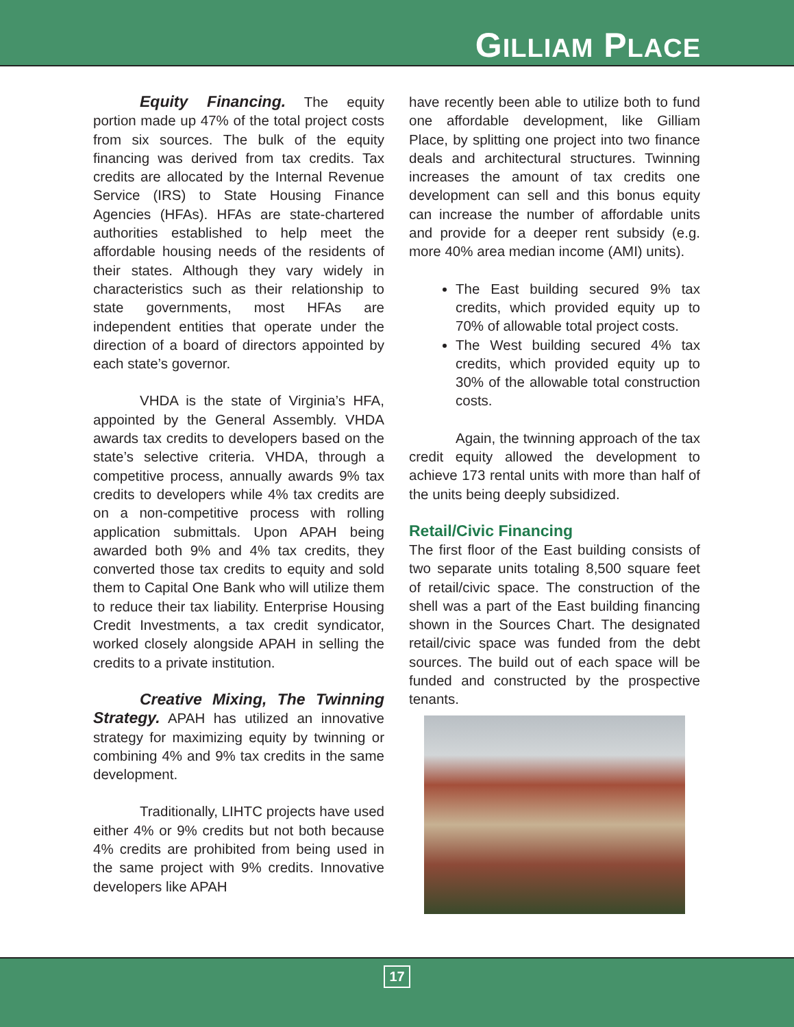GILLIAM PLACE
Equity Financing. The equity portion made up 47% of the total project costs from six sources. The bulk of the equity financing was derived from tax credits. Tax credits are allocated by the Internal Revenue Service (IRS) to State Housing Finance Agencies (HFAs). HFAs are state-chartered authorities established to help meet the affordable housing needs of the residents of their states. Although they vary widely in characteristics such as their relationship to state governments, most HFAs are independent entities that operate under the direction of a board of directors appointed by each state’s governor.
VHDA is the state of Virginia’s HFA, appointed by the General Assembly. VHDA awards tax credits to developers based on the state’s selective criteria. VHDA, through a competitive process, annually awards 9% tax credits to developers while 4% tax credits are on a non-competitive process with rolling application submittals. Upon APAH being awarded both 9% and 4% tax credits, they converted those tax credits to equity and sold them to Capital One Bank who will utilize them to reduce their tax liability. Enterprise Housing Credit Investments, a tax credit syndicator, worked closely alongside APAH in selling the credits to a private institution.
Creative Mixing, The Twinning Strategy. APAH has utilized an innovative strategy for maximizing equity by twinning or combining 4% and 9% tax credits in the same development.
Traditionally, LIHTC projects have used either 4% or 9% credits but not both because 4% credits are prohibited from being used in the same project with 9% credits. Innovative developers like APAH
have recently been able to utilize both to fund one affordable development, like Gilliam Place, by splitting one project into two finance deals and architectural structures. Twinning increases the amount of tax credits one development can sell and this bonus equity can increase the number of affordable units and provide for a deeper rent subsidy (e.g. more 40% area median income (AMI) units).
The East building secured 9% tax credits, which provided equity up to 70% of allowable total project costs.
The West building secured 4% tax credits, which provided equity up to 30% of the allowable total construction costs.
Again, the twinning approach of the tax credit equity allowed the development to achieve 173 rental units with more than half of the units being deeply subsidized.
Retail/Civic Financing
The first floor of the East building consists of two separate units totaling 8,500 square feet of retail/civic space. The construction of the shell was a part of the East building financing shown in the Sources Chart. The designated retail/civic space was funded from the debt sources. The build out of each space will be funded and constructed by the prospective tenants.
17